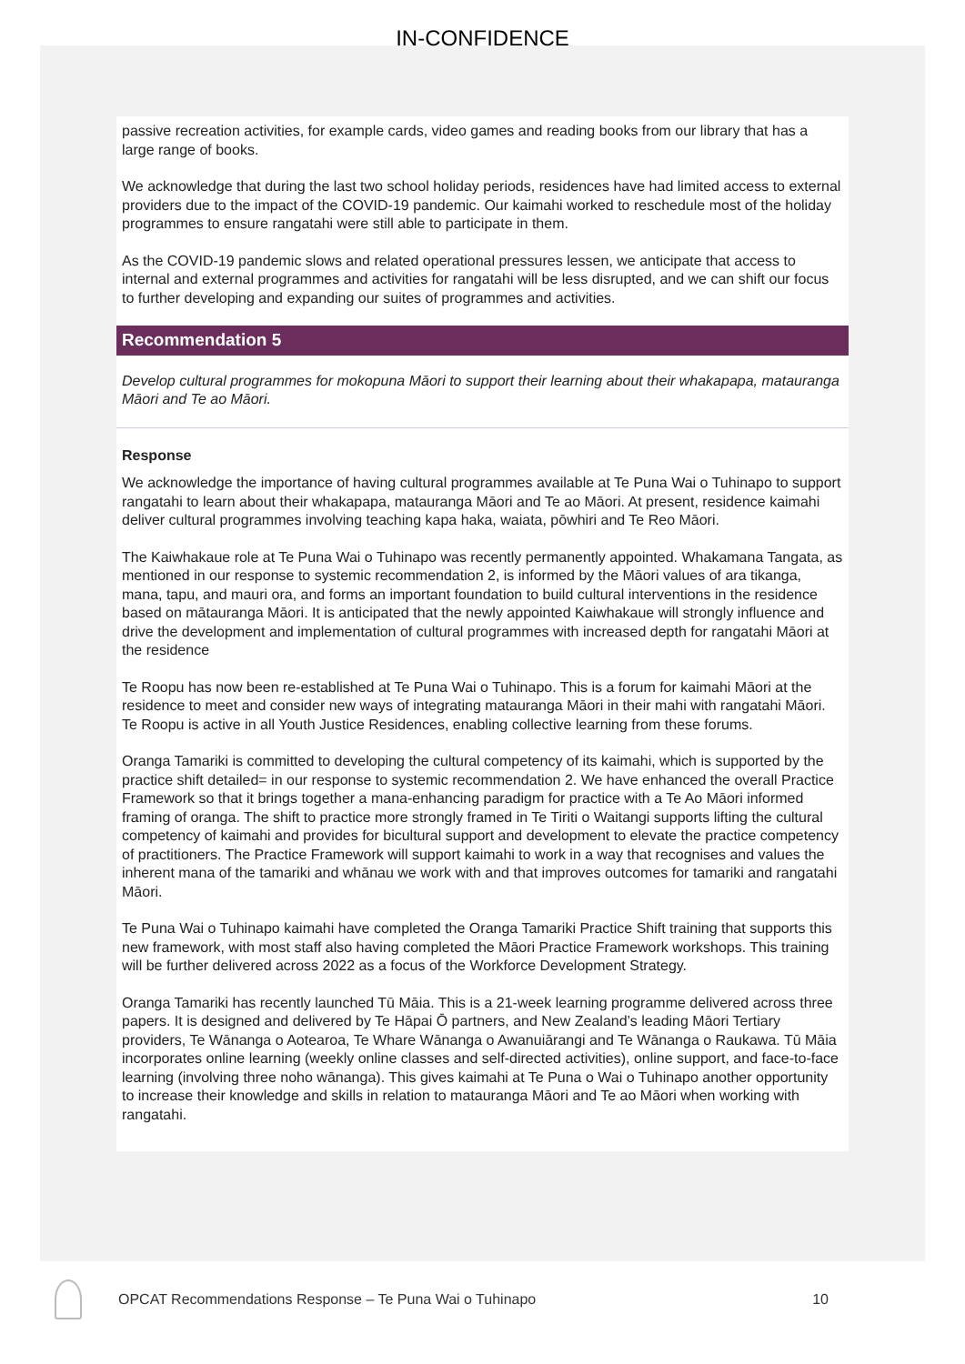IN-CONFIDENCE
passive recreation activities, for example cards, video games and reading books from our library that has a large range of books.
We acknowledge that during the last two school holiday periods, residences have had limited access to external providers due to the impact of the COVID-19 pandemic. Our kaimahi worked to reschedule most of the holiday programmes to ensure rangatahi were still able to participate in them.
As the COVID-19 pandemic slows and related operational pressures lessen, we anticipate that access to internal and external programmes and activities for rangatahi will be less disrupted, and we can shift our focus to further developing and expanding our suites of programmes and activities.
Recommendation 5
Develop cultural programmes for mokopuna Māori to support their learning about their whakapapa, matauranga Māori and Te ao Māori.
Response
We acknowledge the importance of having cultural programmes available at Te Puna Wai o Tuhinapo to support rangatahi to learn about their whakapapa, matauranga Māori and Te ao Māori. At present, residence kaimahi deliver cultural programmes involving teaching kapa haka, waiata, pōwhiri and Te Reo Māori.
The Kaiwhakaue role at Te Puna Wai o Tuhinapo was recently permanently appointed. Whakamana Tangata, as mentioned in our response to systemic recommendation 2, is informed by the Māori values of ara tikanga, mana, tapu, and mauri ora, and forms an important foundation to build cultural interventions in the residence based on mātauranga Māori. It is anticipated that the newly appointed Kaiwhakaue will strongly influence and drive the development and implementation of cultural programmes with increased depth for rangatahi Māori at the residence
Te Roopu has now been re-established at Te Puna Wai o Tuhinapo. This is a forum for kaimahi Māori at the residence to meet and consider new ways of integrating matauranga Māori in their mahi with rangatahi Māori. Te Roopu is active in all Youth Justice Residences, enabling collective learning from these forums.
Oranga Tamariki is committed to developing the cultural competency of its kaimahi, which is supported by the practice shift detailed= in our response to systemic recommendation 2. We have enhanced the overall Practice Framework so that it brings together a mana-enhancing paradigm for practice with a Te Ao Māori informed framing of oranga. The shift to practice more strongly framed in Te Tiriti o Waitangi supports lifting the cultural competency of kaimahi and provides for bicultural support and development to elevate the practice competency of practitioners. The Practice Framework will support kaimahi to work in a way that recognises and values the inherent mana of the tamariki and whānau we work with and that improves outcomes for tamariki and rangatahi Māori.
Te Puna Wai o Tuhinapo kaimahi have completed the Oranga Tamariki Practice Shift training that supports this new framework, with most staff also having completed the Māori Practice Framework workshops. This training will be further delivered across 2022 as a focus of the Workforce Development Strategy.
Oranga Tamariki has recently launched Tū Māia. This is a 21-week learning programme delivered across three papers. It is designed and delivered by Te Hāpai Ō partners, and New Zealand’s leading Māori Tertiary providers, Te Wānanga o Aotearoa, Te Whare Wānanga o Awanuiārangi and Te Wānanga o Raukawa. Tū Māia incorporates online learning (weekly online classes and self-directed activities), online support, and face-to-face learning (involving three noho wānanga). This gives kaimahi at Te Puna o Wai o Tuhinapo another opportunity to increase their knowledge and skills in relation to matauranga Māori and Te ao Māori when working with rangatahi.
OPCAT Recommendations Response – Te Puna Wai o Tuhinapo 10